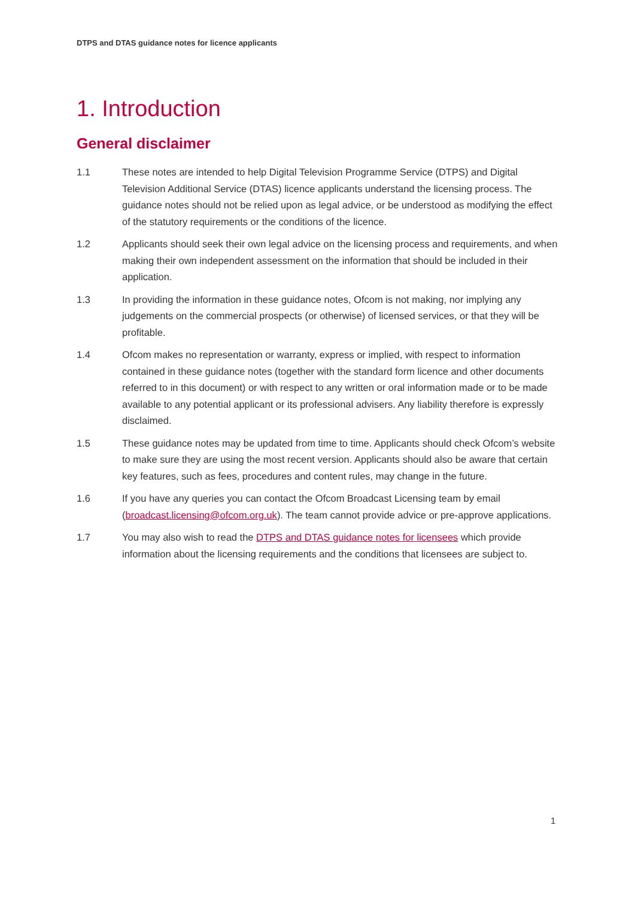DTPS and DTAS guidance notes for licence applicants
1. Introduction
General disclaimer
1.1 These notes are intended to help Digital Television Programme Service (DTPS) and Digital Television Additional Service (DTAS) licence applicants understand the licensing process. The guidance notes should not be relied upon as legal advice, or be understood as modifying the effect of the statutory requirements or the conditions of the licence.
1.2 Applicants should seek their own legal advice on the licensing process and requirements, and when making their own independent assessment on the information that should be included in their application.
1.3 In providing the information in these guidance notes, Ofcom is not making, nor implying any judgements on the commercial prospects (or otherwise) of licensed services, or that they will be profitable.
1.4 Ofcom makes no representation or warranty, express or implied, with respect to information contained in these guidance notes (together with the standard form licence and other documents referred to in this document) or with respect to any written or oral information made or to be made available to any potential applicant or its professional advisers. Any liability therefore is expressly disclaimed.
1.5 These guidance notes may be updated from time to time. Applicants should check Ofcom’s website to make sure they are using the most recent version. Applicants should also be aware that certain key features, such as fees, procedures and content rules, may change in the future.
1.6 If you have any queries you can contact the Ofcom Broadcast Licensing team by email (broadcast.licensing@ofcom.org.uk). The team cannot provide advice or pre-approve applications.
1.7 You may also wish to read the DTPS and DTAS guidance notes for licensees which provide information about the licensing requirements and the conditions that licensees are subject to.
1